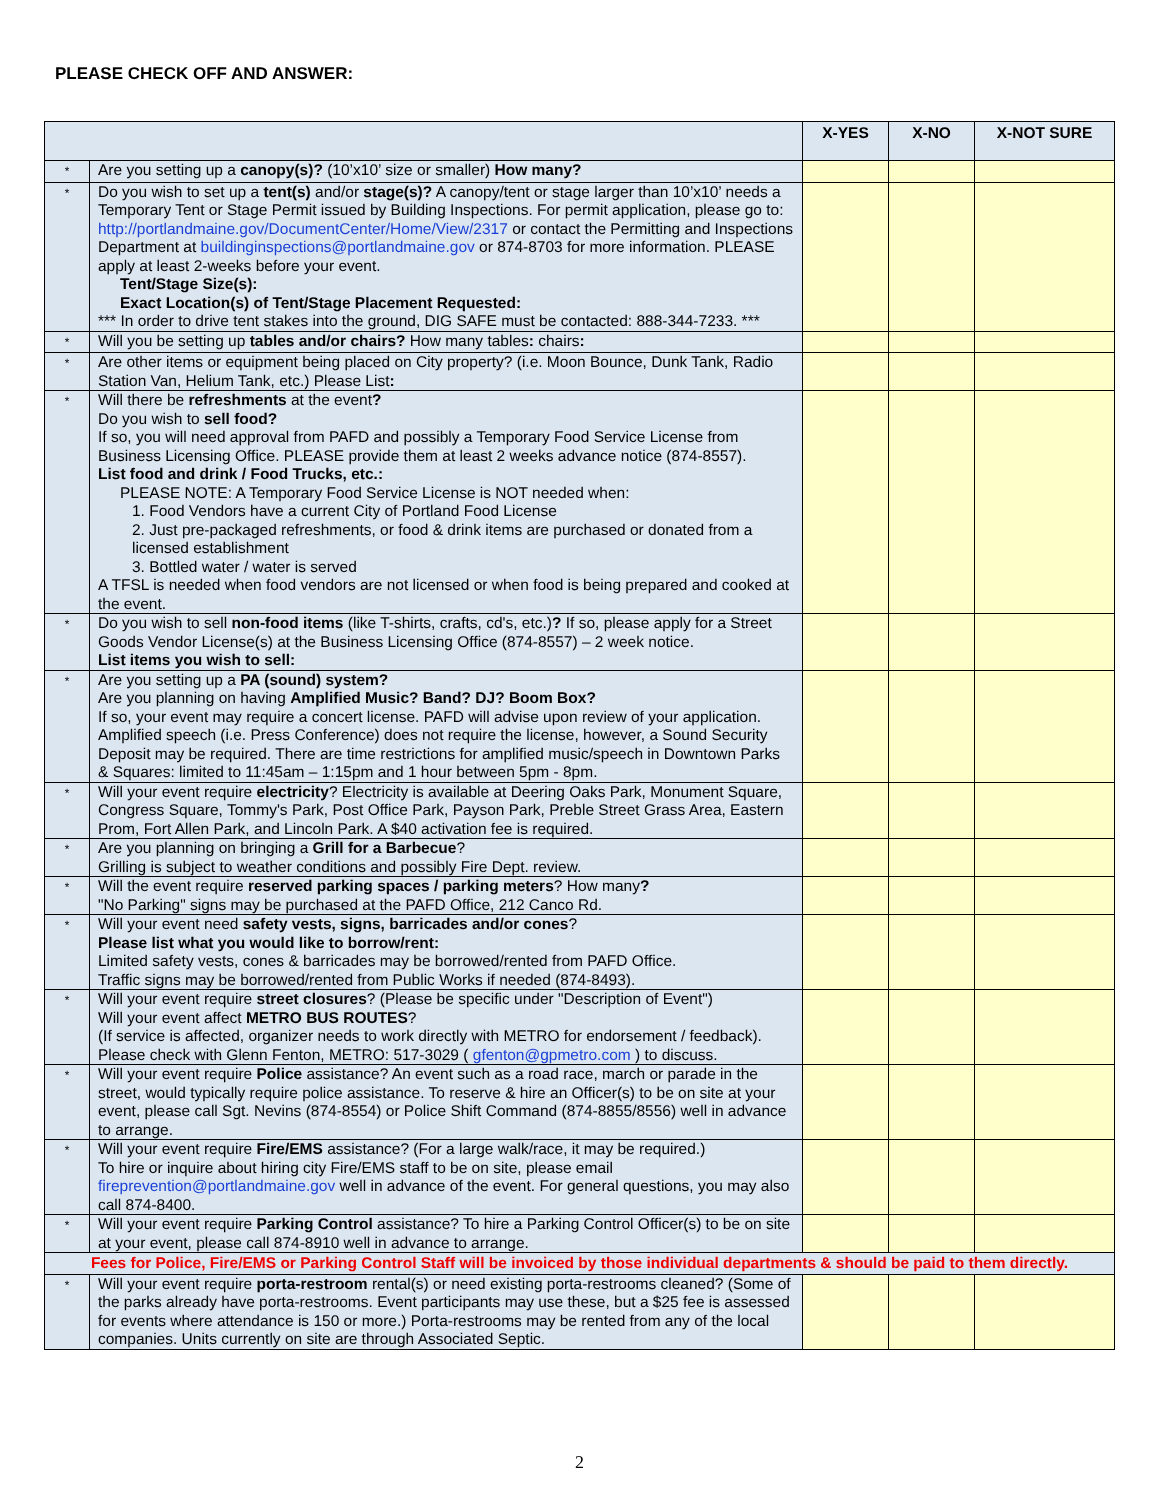PLEASE CHECK OFF AND ANSWER:
| | | X-YES | X-NO | X-NOT SURE |
| --- | --- | --- | --- | --- |
| * | Are you setting up a canopy(s)? (10’x10’ size or smaller) How many? | | | |
| * | Do you wish to set up a tent(s) and/or stage(s)? A canopy/tent or stage larger than 10’x10’ needs a Temporary Tent or Stage Permit issued by Building Inspections. For permit application, please go to: http://portlandmaine.gov/DocumentCenter/Home/View/2317 or contact the Permitting and Inspections Department at buildinginspections@portlandmaine.gov or 874-8703 for more information. PLEASE apply at least 2-weeks before your event. Tent/Stage Size(s): Exact Location(s) of Tent/Stage Placement Requested: *** In order to drive tent stakes into the ground, DIG SAFE must be contacted: 888-344-7233. *** | | | |
| * | Will you be setting up tables and/or chairs? How many tables : chairs : | | | |
| * | Are other items or equipment being placed on City property? (i.e. Moon Bounce, Dunk Tank, Radio Station Van, Helium Tank, etc.) Please List : | | | |
| * | Will there be refreshments at the event ? Do you wish to sell food? If so, you will need approval from PAFD and possibly a Temporary Food Service License from Business Licensing Office. PLEASE provide them at least 2 weeks advance notice (874-8557). List food and drink / Food Trucks, etc.: PLEASE NOTE: A Temporary Food Service License is NOT needed when: 1. Food Vendors have a current City of Portland Food License 2. Just pre-packaged refreshments, or food & drink items are purchased or donated from a licensed establishment 3. Bottled water / water is served A TFSL is needed when food vendors are not licensed or when food is being prepared and cooked at the event. | | | |
| * | Do you wish to sell non-food items (like T-shirts, crafts, cd's, etc.) ? If so, please apply for a Street Goods Vendor License(s) at the Business Licensing Office (874-8557) – 2 week notice. List items you wish to sell: | | | |
| * | Are you setting up a PA (sound) system? Are you planning on having Amplified Music? Band? DJ? Boom Box? If so, your event may require a concert license. PAFD will advise upon review of your application. Amplified speech (i.e. Press Conference) does not require the license, however, a Sound Security Deposit may be required. There are time restrictions for amplified music/speech in Downtown Parks & Squares: limited to 11:45am – 1:15pm and 1 hour between 5pm - 8pm. | | | |
| * | Will your event require electricity ? Electricity is available at Deering Oaks Park, Monument Square, Congress Square, Tommy's Park, Post Office Park, Payson Park, Preble Street Grass Area, Eastern Prom, Fort Allen Park, and Lincoln Park. A $40 activation fee is required. | | | |
| * | Are you planning on bringing a Grill for a Barbecue ? Grilling is subject to weather conditions and possibly Fire Dept. review. | | | |
| * | Will the event require reserved parking spaces / parking meters ? How many ? "No Parking" signs may be purchased at the PAFD Office, 212 Canco Rd. | | | |
| * | Will your event need safety vests, signs, barricades and/or cones ? Please list what you would like to borrow/rent: Limited safety vests, cones & barricades may be borrowed/rented from PAFD Office. Traffic signs may be borrowed/rented from Public Works if needed (874-8493). | | | |
| * | Will your event require street closures ? (Please be specific under "Description of Event") Will your event affect METRO BUS ROUTES ? (If service is affected, organizer needs to work directly with METRO for endorsement / feedback). Please check with Glenn Fenton, METRO: 517-3029 ( gfenton@gpmetro.com ) to discuss. | | | |
| * | Will your event require Police assistance? An event such as a road race, march or parade in the street, would typically require police assistance. To reserve & hire an Officer(s) to be on site at your event, please call Sgt. Nevins (874-8554) or Police Shift Command (874-8855/8556) well in advance to arrange. | | | |
| * | Will your event require Fire/EMS assistance? (For a large walk/race, it may be required.) To hire or inquire about hiring city Fire/EMS staff to be on site, please email fireprevention@portlandmaine.gov well in advance of the event. For general questions, you may also call 874-8400. | | | |
| * | Will your event require Parking Control assistance? To hire a Parking Control Officer(s) to be on site at your event, please call 874-8910 well in advance to arrange. | | | |
| Fees for Police, Fire/EMS or Parking Control Staff will be invoiced by those individual departments & should be paid to them directly. | | | | |
| * | Will your event require porta-restroom rental(s) or need existing porta-restrooms cleaned? (Some of the parks already have porta-restrooms. Event participants may use these, but a $25 fee is assessed for events where attendance is 150 or more.) Porta-restrooms may be rented from any of the local companies. Units currently on site are through Associated Septic. | | | |
2